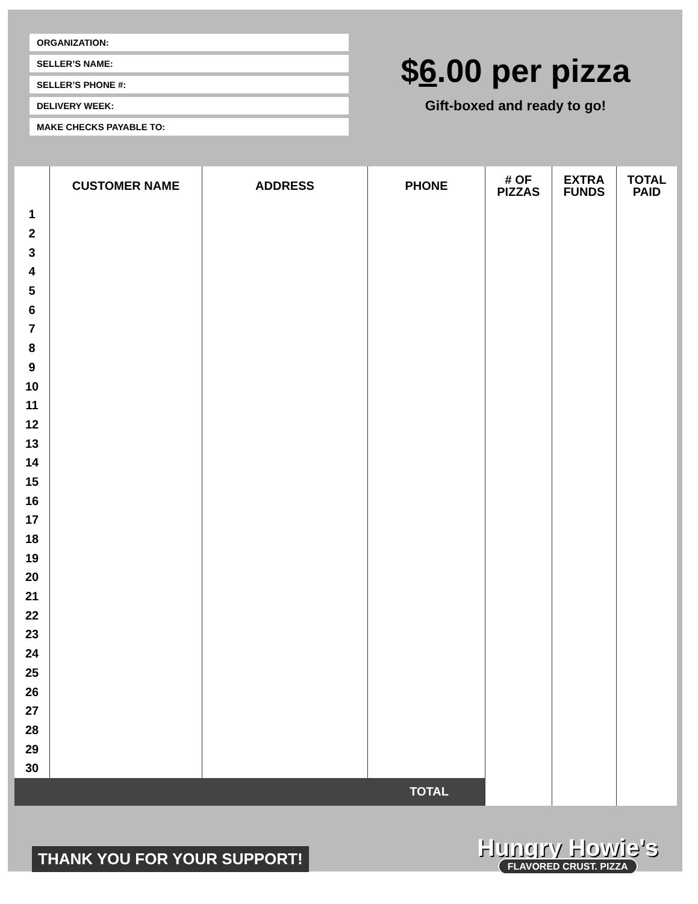ORGANIZATION:
SELLER’S NAME:
SELLER’S PHONE #:
DELIVERY WEEK:
MAKE CHECKS PAYABLE TO:
$6.00 per pizza
Gift-boxed and ready to go!
| | CUSTOMER NAME | ADDRESS | PHONE | # OF PIZZAS | EXTRA FUNDS | TOTAL PAID |
| --- | --- | --- | --- | --- | --- | --- |
| 1 | | | | | | |
| 2 | | | | | | |
| 3 | | | | | | |
| 4 | | | | | | |
| 5 | | | | | | |
| 6 | | | | | | |
| 7 | | | | | | |
| 8 | | | | | | |
| 9 | | | | | | |
| 10 | | | | | | |
| 11 | | | | | | |
| 12 | | | | | | |
| 13 | | | | | | |
| 14 | | | | | | |
| 15 | | | | | | |
| 16 | | | | | | |
| 17 | | | | | | |
| 18 | | | | | | |
| 19 | | | | | | |
| 20 | | | | | | |
| 21 | | | | | | |
| 22 | | | | | | |
| 23 | | | | | | |
| 24 | | | | | | |
| 25 | | | | | | |
| 26 | | | | | | |
| 27 | | | | | | |
| 28 | | | | | | |
| 29 | | | | | | |
| 30 | | | | | | |
| TOTAL | | | | | | |
THANK YOU FOR YOUR SUPPORT!
Hungry Howie's
FLAVORED CRUST. PIZZA